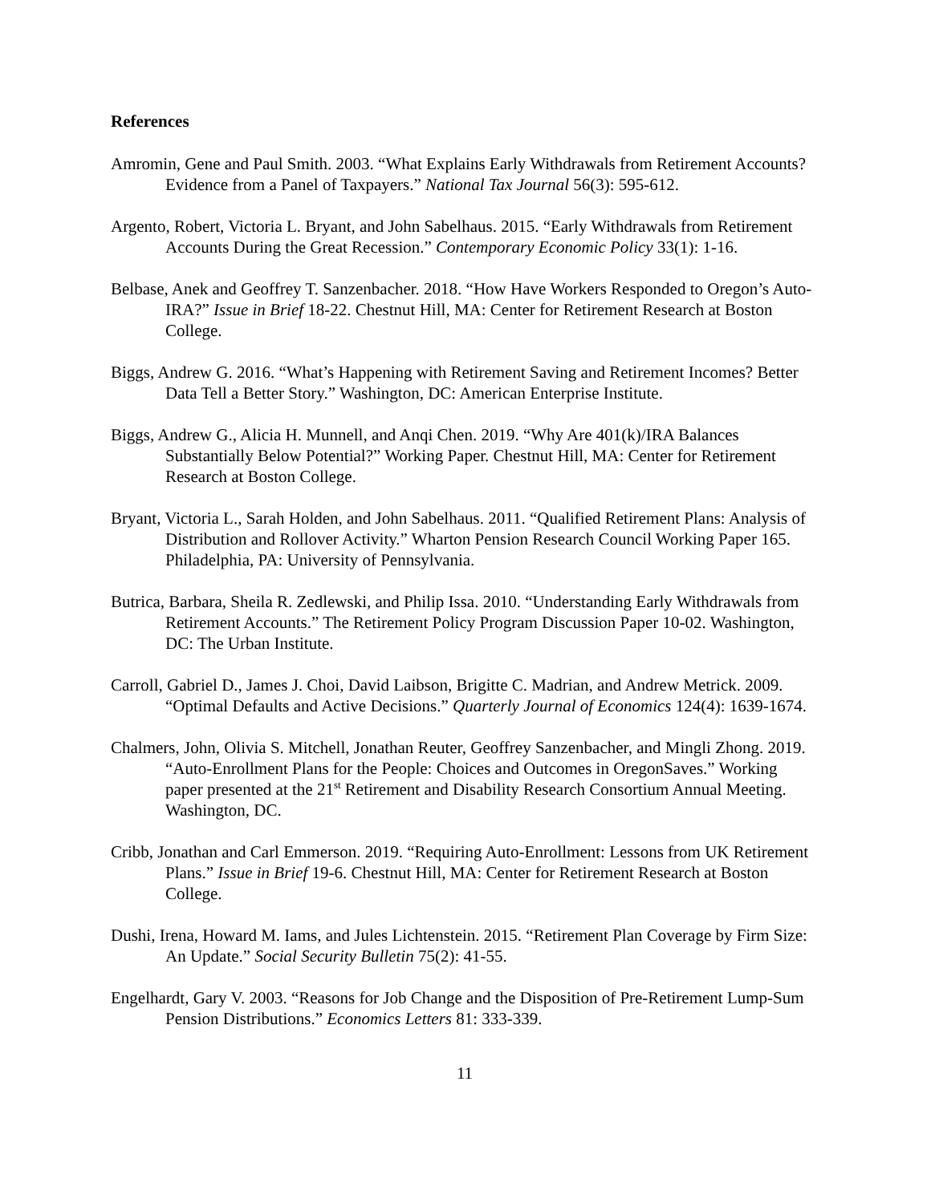References
Amromin, Gene and Paul Smith. 2003. “What Explains Early Withdrawals from Retirement Accounts? Evidence from a Panel of Taxpayers.” National Tax Journal 56(3): 595-612.
Argento, Robert, Victoria L. Bryant, and John Sabelhaus. 2015. “Early Withdrawals from Retirement Accounts During the Great Recession.” Contemporary Economic Policy 33(1): 1-16.
Belbase, Anek and Geoffrey T. Sanzenbacher. 2018. “How Have Workers Responded to Oregon’s Auto-IRA?” Issue in Brief 18-22. Chestnut Hill, MA: Center for Retirement Research at Boston College.
Biggs, Andrew G. 2016. “What’s Happening with Retirement Saving and Retirement Incomes? Better Data Tell a Better Story.” Washington, DC: American Enterprise Institute.
Biggs, Andrew G., Alicia H. Munnell, and Anqi Chen. 2019. “Why Are 401(k)/IRA Balances Substantially Below Potential?” Working Paper. Chestnut Hill, MA: Center for Retirement Research at Boston College.
Bryant, Victoria L., Sarah Holden, and John Sabelhaus. 2011. “Qualified Retirement Plans: Analysis of Distribution and Rollover Activity.” Wharton Pension Research Council Working Paper 165. Philadelphia, PA: University of Pennsylvania.
Butrica, Barbara, Sheila R. Zedlewski, and Philip Issa. 2010. “Understanding Early Withdrawals from Retirement Accounts.” The Retirement Policy Program Discussion Paper 10-02. Washington, DC: The Urban Institute.
Carroll, Gabriel D., James J. Choi, David Laibson, Brigitte C. Madrian, and Andrew Metrick. 2009. “Optimal Defaults and Active Decisions.” Quarterly Journal of Economics 124(4): 1639-1674.
Chalmers, John, Olivia S. Mitchell, Jonathan Reuter, Geoffrey Sanzenbacher, and Mingli Zhong. 2019. “Auto-Enrollment Plans for the People: Choices and Outcomes in OregonSaves.” Working paper presented at the 21<sup>st</sup> Retirement and Disability Research Consortium Annual Meeting. Washington, DC.
Cribb, Jonathan and Carl Emmerson. 2019. “Requiring Auto-Enrollment: Lessons from UK Retirement Plans.” Issue in Brief 19-6. Chestnut Hill, MA: Center for Retirement Research at Boston College.
Dushi, Irena, Howard M. Iams, and Jules Lichtenstein. 2015. “Retirement Plan Coverage by Firm Size: An Update.” Social Security Bulletin 75(2): 41-55.
Engelhardt, Gary V. 2003. “Reasons for Job Change and the Disposition of Pre-Retirement Lump-Sum Pension Distributions.” Economics Letters 81: 333-339.
11